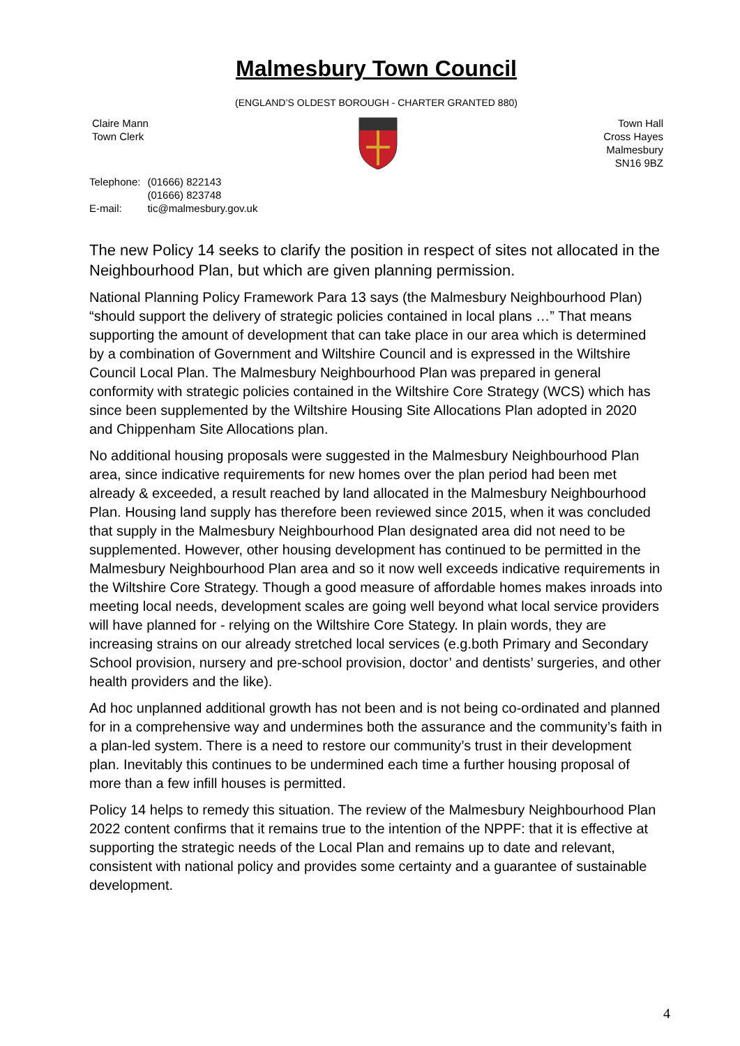Malmesbury Town Council
(ENGLAND’S OLDEST BOROUGH - CHARTER GRANTED 880)
Claire Mann
Town Clerk
Town Hall
Cross Hayes
Malmesbury
SN16 9BZ
| Telephone: | (01666) 822143 (01666) 823748 |
| E-mail: | tic@malmesbury.gov.uk |
The new Policy 14 seeks to clarify the position in respect of sites not allocated in the Neighbourhood Plan, but which are given planning permission.
National Planning Policy Framework Para 13 says (the Malmesbury Neighbourhood Plan) “should support the delivery of strategic policies contained in local plans …” That means supporting the amount of development that can take place in our area which is determined by a combination of Government and Wiltshire Council and is expressed in the Wiltshire Council Local Plan. The Malmesbury Neighbourhood Plan was prepared in general conformity with strategic policies contained in the Wiltshire Core Strategy (WCS) which has since been supplemented by the Wiltshire Housing Site Allocations Plan adopted in 2020 and Chippenham Site Allocations plan.
No additional housing proposals were suggested in the Malmesbury Neighbourhood Plan area, since indicative requirements for new homes over the plan period had been met already & exceeded, a result reached by land allocated in the Malmesbury Neighbourhood Plan. Housing land supply has therefore been reviewed since 2015, when it was concluded that supply in the Malmesbury Neighbourhood Plan designated area did not need to be supplemented. However, other housing development has continued to be permitted in the Malmesbury Neighbourhood Plan area and so it now well exceeds indicative requirements in the Wiltshire Core Strategy. Though a good measure of affordable homes makes inroads into meeting local needs, development scales are going well beyond what local service providers will have planned for - relying on the Wiltshire Core Stategy. In plain words, they are increasing strains on our already stretched local services (e.g.both Primary and Secondary School provision, nursery and pre-school provision, doctor’ and dentists’ surgeries, and other health providers and the like).
Ad hoc unplanned additional growth has not been and is not being co-ordinated and planned for in a comprehensive way and undermines both the assurance and the community’s faith in a plan-led system. There is a need to restore our community’s trust in their development plan. Inevitably this continues to be undermined each time a further housing proposal of more than a few infill houses is permitted.
Policy 14 helps to remedy this situation. The review of the Malmesbury Neighbourhood Plan 2022 content confirms that it remains true to the intention of the NPPF: that it is effective at supporting the strategic needs of the Local Plan and remains up to date and relevant, consistent with national policy and provides some certainty and a guarantee of sustainable development.
4